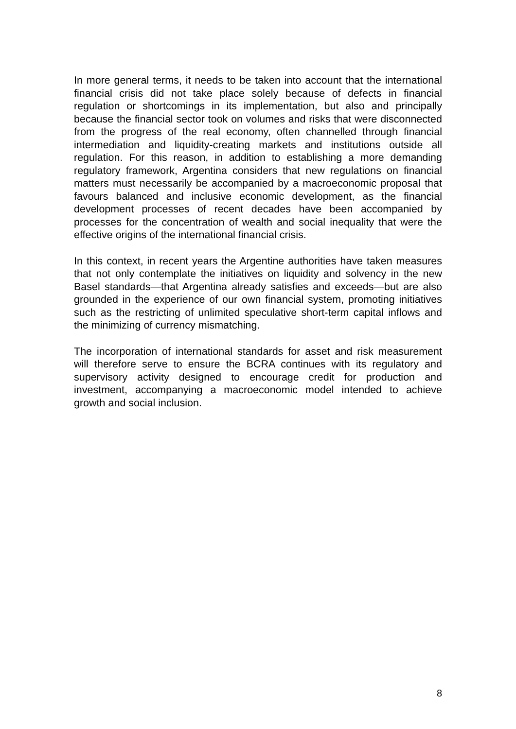In more general terms, it needs to be taken into account that the international financial crisis did not take place solely because of defects in financial regulation or shortcomings in its implementation, but also and principally because the financial sector took on volumes and risks that were disconnected from the progress of the real economy, often channelled through financial intermediation and liquidity-creating markets and institutions outside all regulation. For this reason, in addition to establishing a more demanding regulatory framework, Argentina considers that new regulations on financial matters must necessarily be accompanied by a macroeconomic proposal that favours balanced and inclusive economic development, as the financial development processes of recent decades have been accompanied by processes for the concentration of wealth and social inequality that were the effective origins of the international financial crisis.
In this context, in recent years the Argentine authorities have taken measures that not only contemplate the initiatives on liquidity and solvency in the new Basel standards—that Argentina already satisfies and exceeds—but are also grounded in the experience of our own financial system, promoting initiatives such as the restricting of unlimited speculative short-term capital inflows and the minimizing of currency mismatching.
The incorporation of international standards for asset and risk measurement will therefore serve to ensure the BCRA continues with its regulatory and supervisory activity designed to encourage credit for production and investment, accompanying a macroeconomic model intended to achieve growth and social inclusion.
8